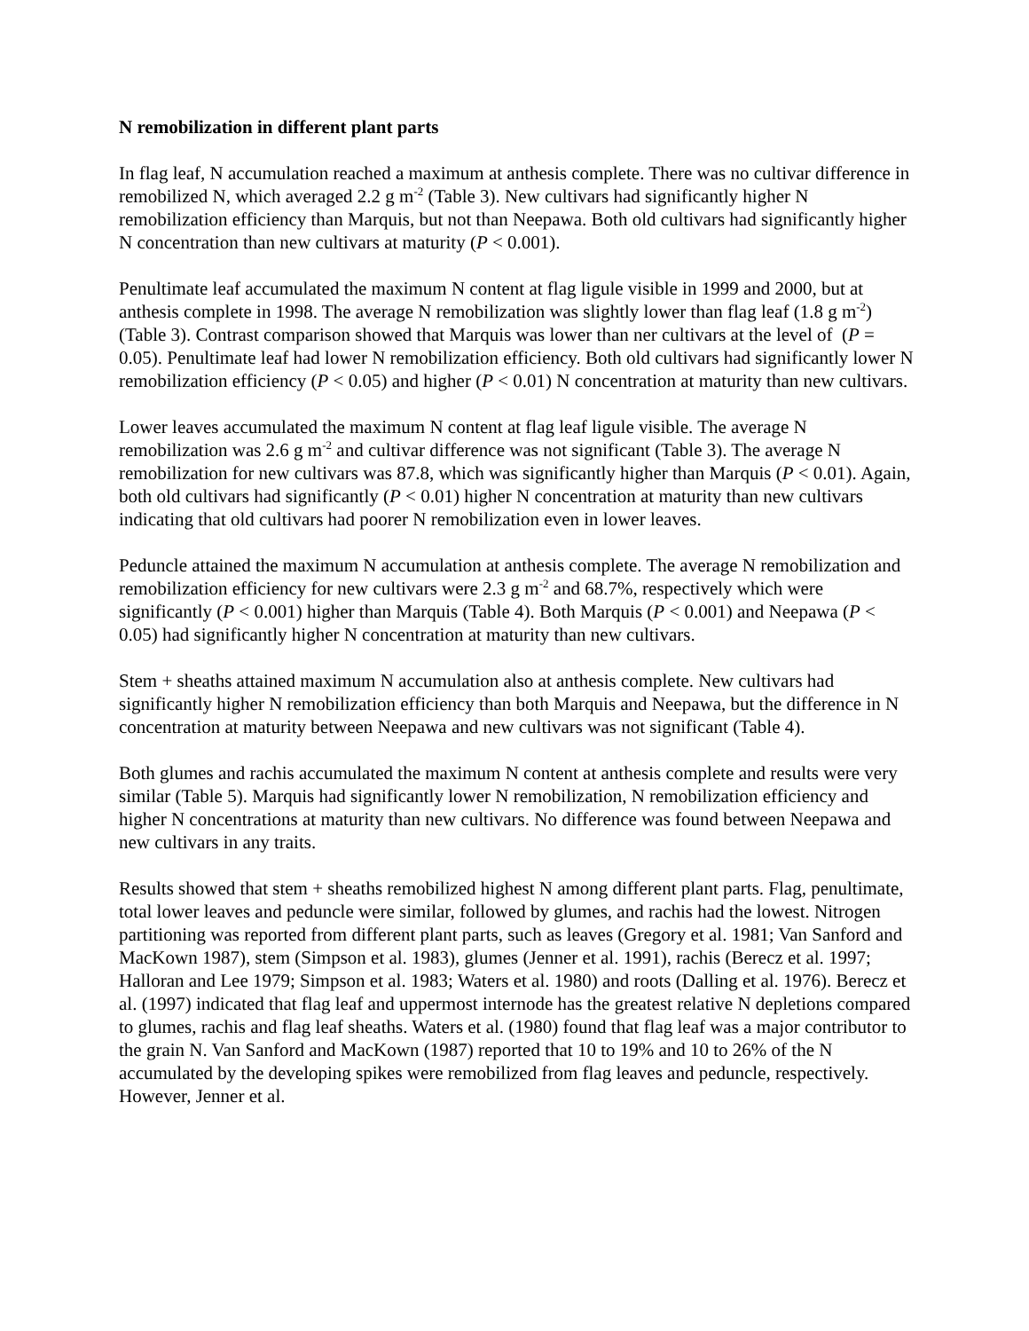N remobilization in different plant parts
In flag leaf, N accumulation reached a maximum at anthesis complete. There was no cultivar difference in remobilized N, which averaged 2.2 g m<sup>-2</sup> (Table 3). New cultivars had significantly higher N remobilization efficiency than Marquis, but not than Neepawa. Both old cultivars had significantly higher N concentration than new cultivars at maturity (P < 0.001).
Penultimate leaf accumulated the maximum N content at flag ligule visible in 1999 and 2000, but at anthesis complete in 1998. The average N remobilization was slightly lower than flag leaf (1.8 g m<sup>-2</sup>) (Table 3). Contrast comparison showed that Marquis was lower than ner cultivars at the level of (P = 0.05). Penultimate leaf had lower N remobilization efficiency. Both old cultivars had significantly lower N remobilization efficiency (P < 0.05) and higher (P < 0.01) N concentration at maturity than new cultivars.
Lower leaves accumulated the maximum N content at flag leaf ligule visible. The average N remobilization was 2.6 g m<sup>-2</sup> and cultivar difference was not significant (Table 3). The average N remobilization for new cultivars was 87.8, which was significantly higher than Marquis (P < 0.01). Again, both old cultivars had significantly (P < 0.01) higher N concentration at maturity than new cultivars indicating that old cultivars had poorer N remobilization even in lower leaves.
Peduncle attained the maximum N accumulation at anthesis complete. The average N remobilization and remobilization efficiency for new cultivars were 2.3 g m<sup>-2</sup> and 68.7%, respectively which were significantly (P < 0.001) higher than Marquis (Table 4). Both Marquis (P < 0.001) and Neepawa (P < 0.05) had significantly higher N concentration at maturity than new cultivars.
Stem + sheaths attained maximum N accumulation also at anthesis complete. New cultivars had significantly higher N remobilization efficiency than both Marquis and Neepawa, but the difference in N concentration at maturity between Neepawa and new cultivars was not significant (Table 4).
Both glumes and rachis accumulated the maximum N content at anthesis complete and results were very similar (Table 5). Marquis had significantly lower N remobilization, N remobilization efficiency and higher N concentrations at maturity than new cultivars. No difference was found between Neepawa and new cultivars in any traits.
Results showed that stem + sheaths remobilized highest N among different plant parts. Flag, penultimate, total lower leaves and peduncle were similar, followed by glumes, and rachis had the lowest. Nitrogen partitioning was reported from different plant parts, such as leaves (Gregory et al. 1981; Van Sanford and MacKown 1987), stem (Simpson et al. 1983), glumes (Jenner et al. 1991), rachis (Berecz et al. 1997; Halloran and Lee 1979; Simpson et al. 1983; Waters et al. 1980) and roots (Dalling et al. 1976). Berecz et al. (1997) indicated that flag leaf and uppermost internode has the greatest relative N depletions compared to glumes, rachis and flag leaf sheaths. Waters et al. (1980) found that flag leaf was a major contributor to the grain N. Van Sanford and MacKown (1987) reported that 10 to 19% and 10 to 26% of the N accumulated by the developing spikes were remobilized from flag leaves and peduncle, respectively. However, Jenner et al.